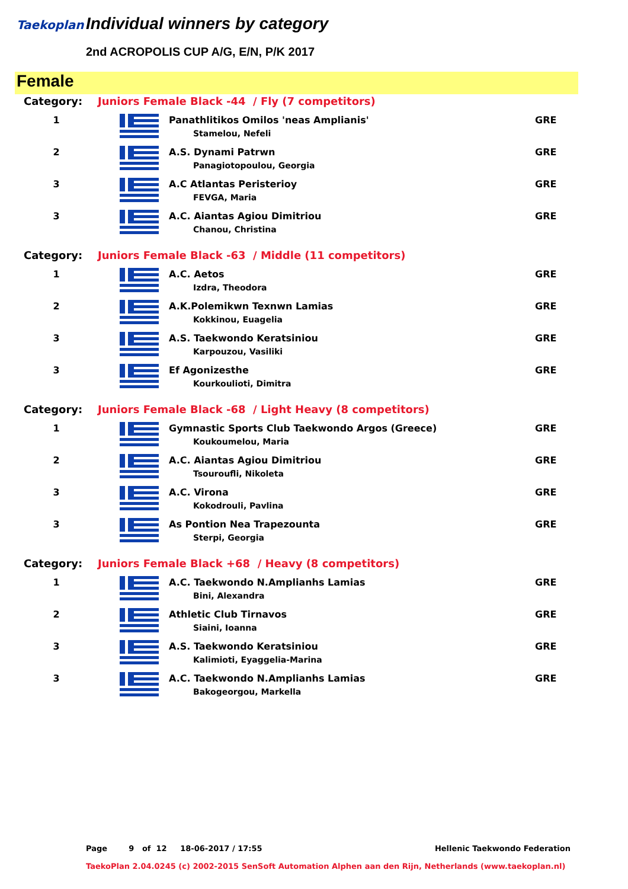Taekoplan Individual winners by category
2nd ACROPOLIS CUP A/G, E/N, P/K 2017
Female
| Category: | Juniors Female Black -44 / Fly (7 competitors) | | |
| 1 | | Panathlitikos Omilos 'neas Amplianis' Stamelou, Nefeli | GRE |
| 2 | | A.S. Dynami Patrwn Panagiotopoulou, Georgia | GRE |
| 3 | | A.C Atlantas Peristerioy FEVGA, Maria | GRE |
| 3 | | A.C. Aiantas Agiou Dimitriou Chanou, Christina | GRE |
| Category: | Juniors Female Black -63 / Middle (11 competitors) | | |
| 1 | | A.C. Aetos Izdra, Theodora | GRE |
| 2 | | A.K.Polemikwn Texnwn Lamias Kokkinou, Euagelia | GRE |
| 3 | | A.S. Taekwondo Keratsiniou Karpouzou, Vasiliki | GRE |
| 3 | | Ef Agonizesthe Kourkoulioti, Dimitra | GRE |
| Category: | Juniors Female Black -68 / Light Heavy (8 competitors) | | |
| 1 | | Gymnastic Sports Club Taekwondo Argos (Greece) Koukoumelou, Maria | GRE |
| 2 | | A.C. Aiantas Agiou Dimitriou Tsouroufli, Nikoleta | GRE |
| 3 | | A.C. Virona Kokodrouli, Pavlina | GRE |
| 3 | | As Pontion Nea Trapezounta Sterpi, Georgia | GRE |
| Category: | Juniors Female Black +68 / Heavy (8 competitors) | | |
| 1 | | A.C. Taekwondo N.Amplianhs Lamias Bini, Alexandra | GRE |
| 2 | | Athletic Club Tirnavos Siaini, Ioanna | GRE |
| 3 | | A.S. Taekwondo Keratsiniou Kalimioti, Eyaggelia-Marina | GRE |
| 3 | | A.C. Taekwondo N.Amplianhs Lamias Bakogeorgou, Markella | GRE |
Page 9 of 12 18-06-2017 / 17:55 Hellenic Taekwondo Federation
TaekoPlan 2.04.0245 (c) 2002-2015 SenSoft Automation Alphen aan den Rijn, Netherlands (www.taekoplan.nl)